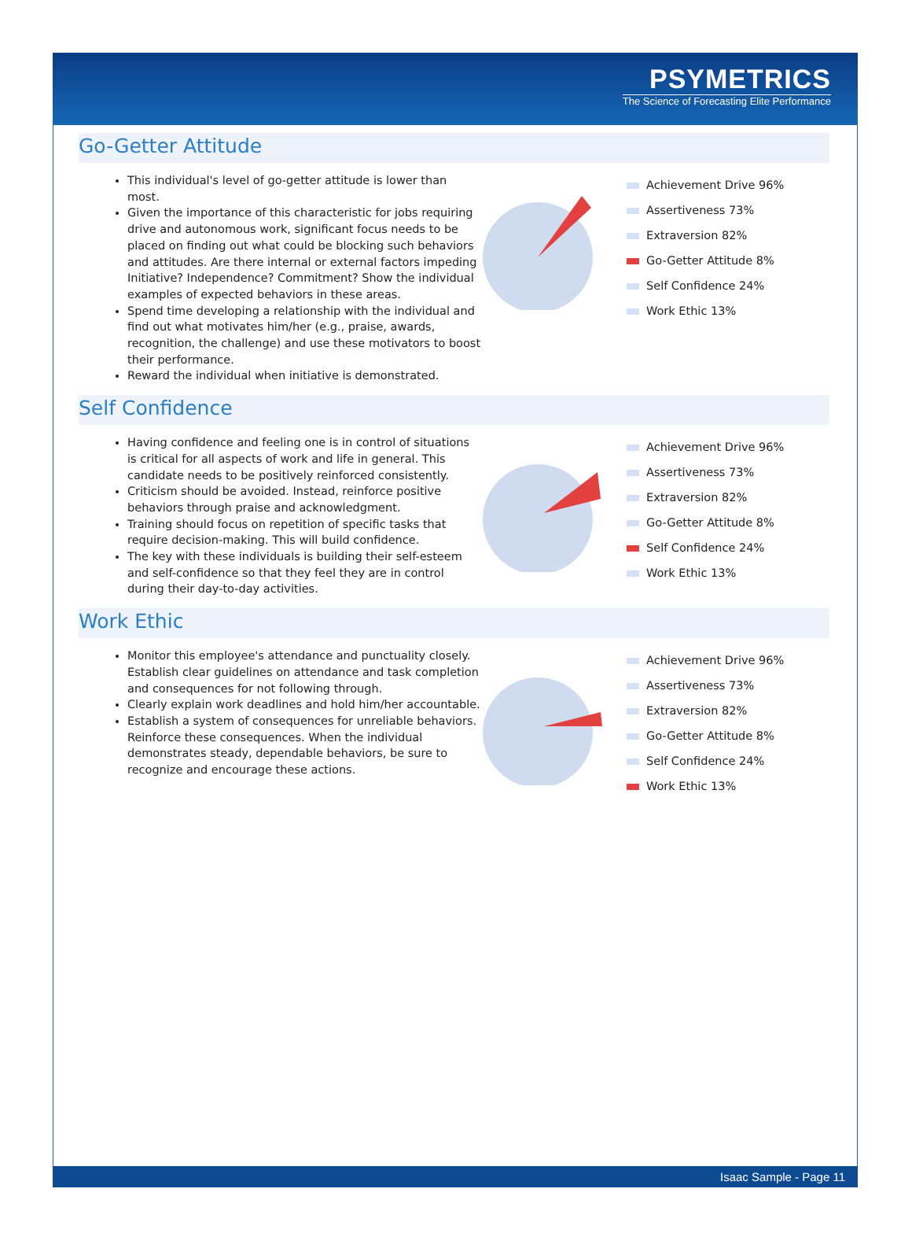PSYMETRICS
The Science of Forecasting Elite Performance
Go-Getter Attitude
This individual's level of go-getter attitude is lower than most.
Given the importance of this characteristic for jobs requiring drive and autonomous work, significant focus needs to be placed on finding out what could be blocking such behaviors and attitudes. Are there internal or external factors impeding Initiative? Independence? Commitment? Show the individual examples of expected behaviors in these areas.
Spend time developing a relationship with the individual and find out what motivates him/her (e.g., praise, awards, recognition, the challenge) and use these motivators to boost their performance.
Reward the individual when initiative is demonstrated.
Achievement Drive 96%
Assertiveness 73%
Extraversion 82%
Go-Getter Attitude 8%
Self Confidence 24%
Work Ethic 13%
Self Confidence
Having confidence and feeling one is in control of situations is critical for all aspects of work and life in general. This candidate needs to be positively reinforced consistently.
Criticism should be avoided. Instead, reinforce positive behaviors through praise and acknowledgment.
Training should focus on repetition of specific tasks that require decision-making. This will build confidence.
The key with these individuals is building their self-esteem and self-confidence so that they feel they are in control during their day-to-day activities.
Achievement Drive 96%
Assertiveness 73%
Extraversion 82%
Go-Getter Attitude 8%
Self Confidence 24%
Work Ethic 13%
Work Ethic
Monitor this employee's attendance and punctuality closely. Establish clear guidelines on attendance and task completion and consequences for not following through.
Clearly explain work deadlines and hold him/her accountable.
Establish a system of consequences for unreliable behaviors. Reinforce these consequences. When the individual demonstrates steady, dependable behaviors, be sure to recognize and encourage these actions.
Achievement Drive 96%
Assertiveness 73%
Extraversion 82%
Go-Getter Attitude 8%
Self Confidence 24%
Work Ethic 13%
Isaac Sample - Page 11